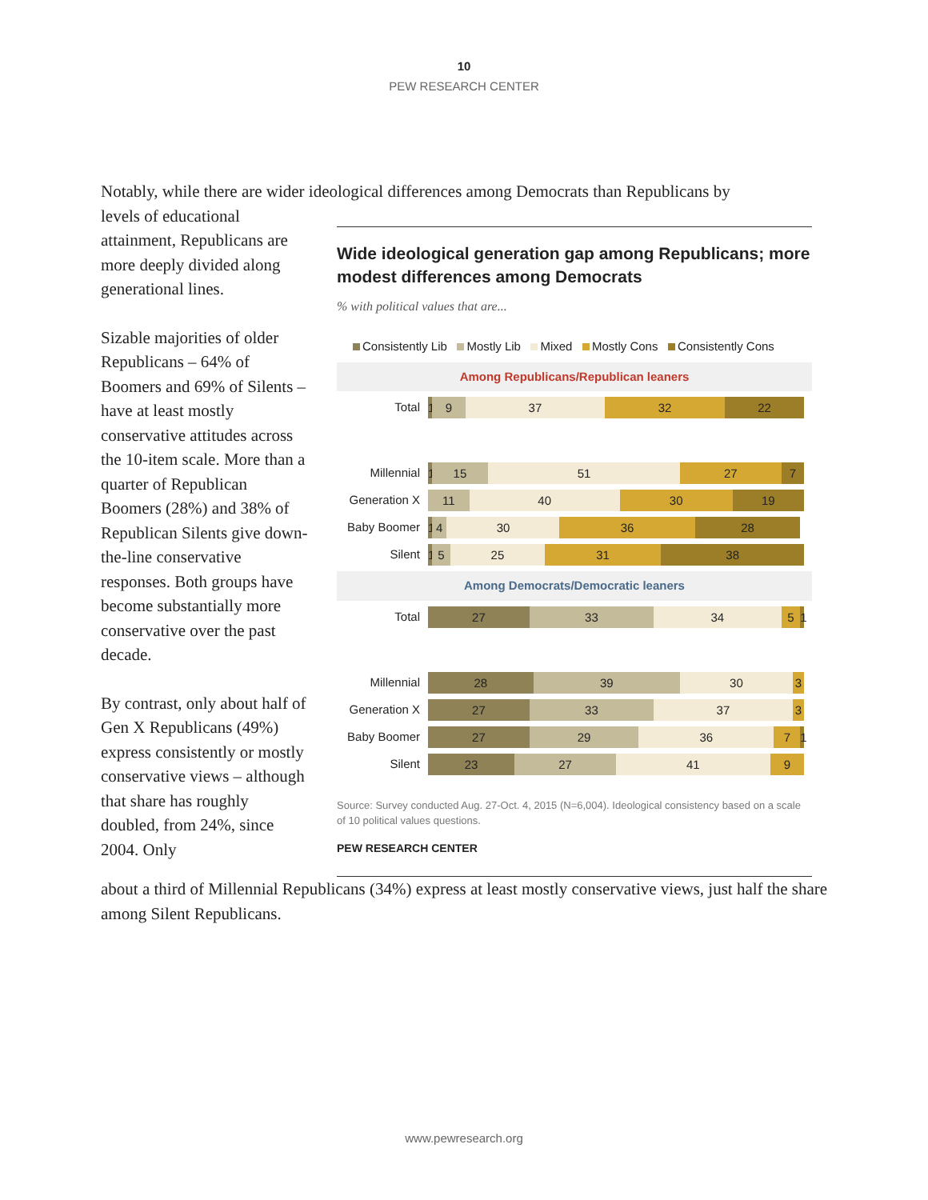10
PEW RESEARCH CENTER
Notably, while there are wider ideological differences among Democrats than Republicans by
levels of educational attainment, Republicans are more deeply divided along generational lines.
Sizable majorities of older Republicans – 64% of Boomers and 69% of Silents – have at least mostly conservative attitudes across the 10-item scale. More than a quarter of Republican Boomers (28%) and 38% of Republican Silents give down-the-line conservative responses. Both groups have become substantially more conservative over the past decade.
By contrast, only about half of Gen X Republicans (49%) express consistently or mostly conservative views – although that share has roughly doubled, from 24%, since 2004. Only
Wide ideological generation gap among Republicans; more modest differences among Democrats
% with political values that are...
Consistently Lib Mostly Lib Mixed Mostly Cons Consistently Cons
Among Republicans/Republican leaners
Total
1 9 37 32 22
Millennial
1 15 51 27 7
Generation X
11 40 30 19
Baby Boomer
1 4 30 36 28
Silent
1 5 25 31 38
Among Democrats/Democratic leaners
Total
27 33 34 5 1
Millennial
28 39 30 3
Generation X
27 33 37 3
Baby Boomer
27 29 36 7 1
Silent
23 27 41 9
Source: Survey conducted Aug. 27-Oct. 4, 2015 (N=6,004). Ideological consistency based on a scale of 10 political values questions.
PEW RESEARCH CENTER
about a third of Millennial Republicans (34%) express at least mostly conservative views, just half the share among Silent Republicans.
www.pewresearch.org